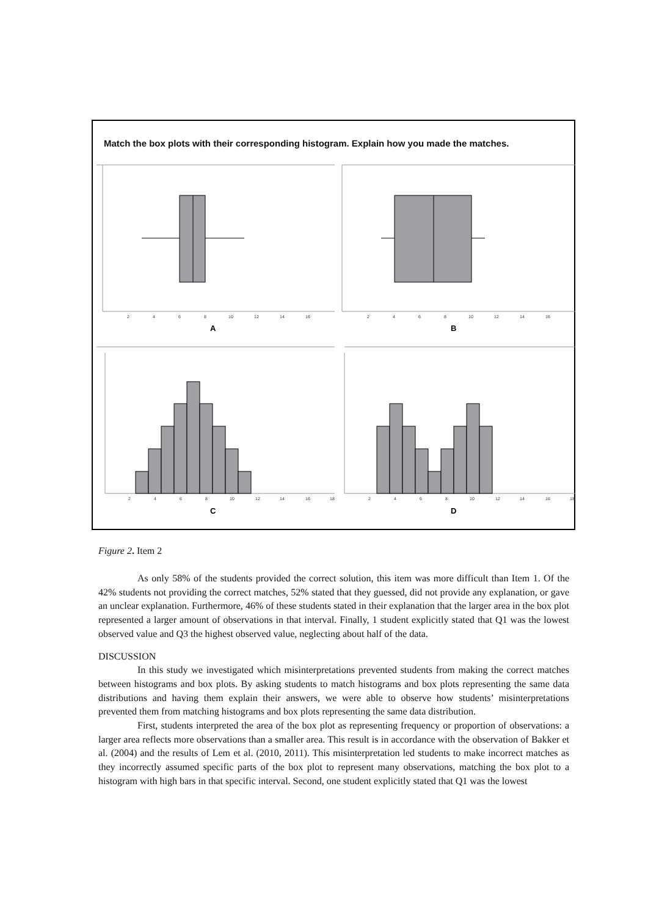Match the box plots with their corresponding histogram. Explain how you made the matches.
2
4
6
8
10
12
14
16
2
4
6
8
10
12
14
16
2
4
6
8
10
12
14
16
18
2
4
6
8
10
12
14
16
18
A
B
C
D
Figure 2. Item 2
As only 58% of the students provided the correct solution, this item was more difficult than Item 1. Of the 42% students not providing the correct matches, 52% stated that they guessed, did not provide any explanation, or gave an unclear explanation. Furthermore, 46% of these students stated in their explanation that the larger area in the box plot represented a larger amount of observations in that interval. Finally, 1 student explicitly stated that Q1 was the lowest observed value and Q3 the highest observed value, neglecting about half of the data.
DISCUSSION
In this study we investigated which misinterpretations prevented students from making the correct matches between histograms and box plots. By asking students to match histograms and box plots representing the same data distributions and having them explain their answers, we were able to observe how students’ misinterpretations prevented them from matching histograms and box plots representing the same data distribution.
First, students interpreted the area of the box plot as representing frequency or proportion of observations: a larger area reflects more observations than a smaller area. This result is in accordance with the observation of Bakker et al. (2004) and the results of Lem et al. (2010, 2011). This misinterpretation led students to make incorrect matches as they incorrectly assumed specific parts of the box plot to represent many observations, matching the box plot to a histogram with high bars in that specific interval. Second, one student explicitly stated that Q1 was the lowest